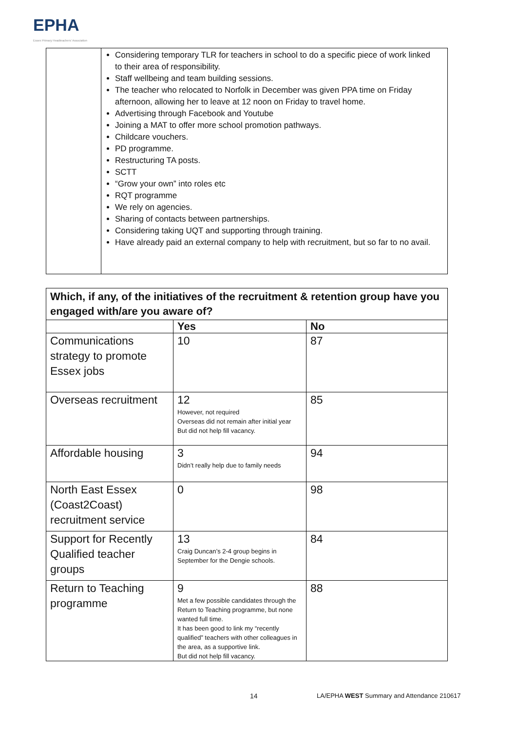EPHA
Essex Primary Headteachers' Association
| | Considering temporary TLR for teachers in school to do a specific piece of work linked to their area of responsibility. Staff wellbeing and team building sessions. The teacher who relocated to Norfolk in December was given PPA time on Friday afternoon, allowing her to leave at 12 noon on Friday to travel home. Advertising through Facebook and Youtube Joining a MAT to offer more school promotion pathways. Childcare vouchers. PD programme. Restructuring TA posts. SCTT “Grow your own” into roles etc RQT programme We rely on agencies. Sharing of contacts between partnerships. Considering taking UQT and supporting through training. Have already paid an external company to help with recruitment, but so far to no avail. |
| Which, if any, of the initiatives of the recruitment & retention group have you engaged with/are you aware of? | | |
| --- | --- | --- |
| | Yes | No |
| Communications strategy to promote Essex jobs | 10 | 87 |
| Overseas recruitment | 12 However, not required Overseas did not remain after initial year But did not help fill vacancy. | 85 |
| Affordable housing | 3 Didn’t really help due to family needs | 94 |
| North East Essex (Coast2Coast) recruitment service | 0 | 98 |
| Support for Recently Qualified teacher groups | 13 Craig Duncan’s 2-4 group begins in September for the Dengie schools. | 84 |
| Return to Teaching programme | 9 Met a few possible candidates through the Return to Teaching programme, but none wanted full time. It has been good to link my “recently qualified” teachers with other colleagues in the area, as a supportive link. But did not help fill vacancy. | 88 |
14
LA/EPHA WEST Summary and Attendance 210617